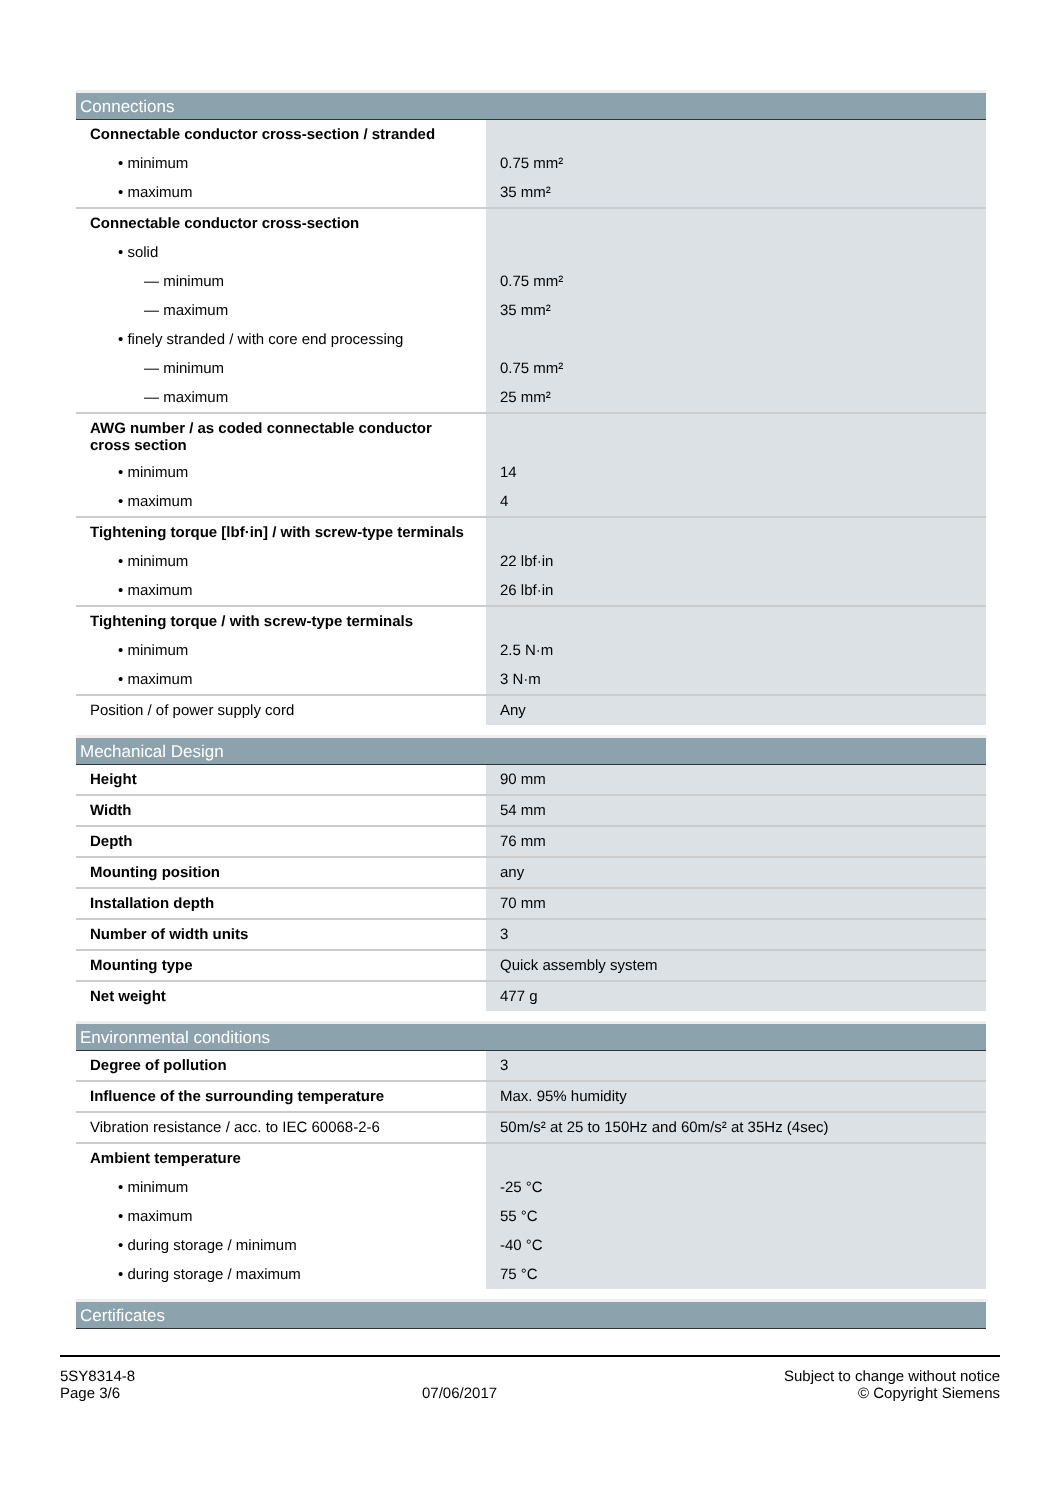| Connections | |
| --- | --- |
| Connectable conductor cross-section / stranded | |
| • minimum | 0.75 mm² |
| • maximum | 35 mm² |
| Connectable conductor cross-section | |
| • solid | |
| — minimum | 0.75 mm² |
| — maximum | 35 mm² |
| • finely stranded / with core end processing | |
| — minimum | 0.75 mm² |
| — maximum | 25 mm² |
| AWG number / as coded connectable conductor cross section | |
| • minimum | 14 |
| • maximum | 4 |
| Tightening torque [lbf·in] / with screw-type terminals | |
| • minimum | 22 lbf·in |
| • maximum | 26 lbf·in |
| Tightening torque / with screw-type terminals | |
| • minimum | 2.5 N·m |
| • maximum | 3 N·m |
| Position / of power supply cord | Any |
| Mechanical Design | |
| --- | --- |
| Height | 90 mm |
| Width | 54 mm |
| Depth | 76 mm |
| Mounting position | any |
| Installation depth | 70 mm |
| Number of width units | 3 |
| Mounting type | Quick assembly system |
| Net weight | 477 g |
| Environmental conditions | |
| --- | --- |
| Degree of pollution | 3 |
| Influence of the surrounding temperature | Max. 95% humidity |
| Vibration resistance / acc. to IEC 60068-2-6 | 50m/s² at 25 to 150Hz and 60m/s² at 35Hz (4sec) |
| Ambient temperature | |
| • minimum | -25 °C |
| • maximum | 55 °C |
| • during storage / minimum | -40 °C |
| • during storage / maximum | 75 °C |
| Certificates |
| --- |
5SY8314-8
Page 3/6
07/06/2017
Subject to change without notice
© Copyright Siemens